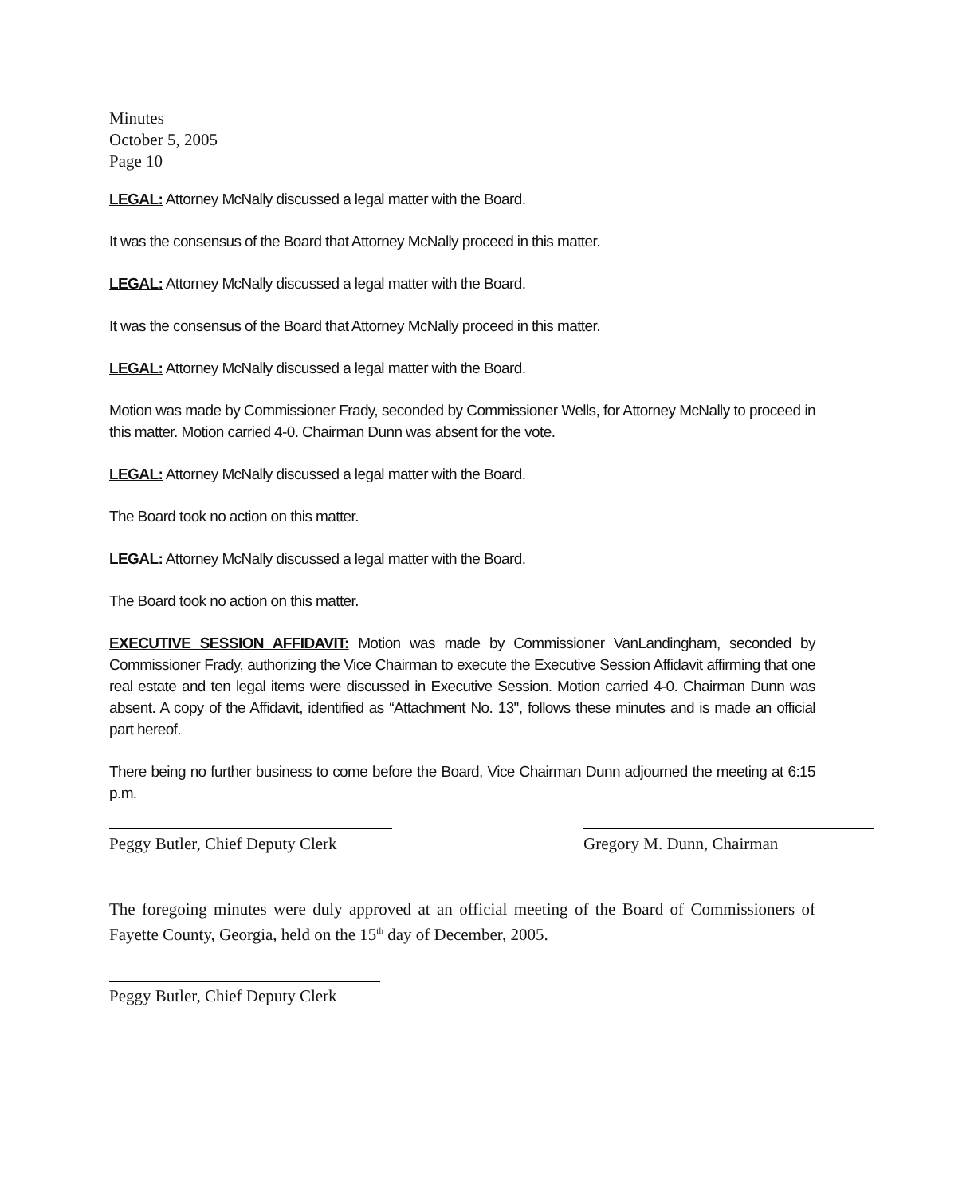Minutes
October 5, 2005
Page 10
LEGAL: Attorney McNally discussed a legal matter with the Board.
It was the consensus of the Board that Attorney McNally proceed in this matter.
LEGAL: Attorney McNally discussed a legal matter with the Board.
It was the consensus of the Board that Attorney McNally proceed in this matter.
LEGAL: Attorney McNally discussed a legal matter with the Board.
Motion was made by Commissioner Frady, seconded by Commissioner Wells, for Attorney McNally to proceed in this matter. Motion carried 4-0. Chairman Dunn was absent for the vote.
LEGAL: Attorney McNally discussed a legal matter with the Board.
The Board took no action on this matter.
LEGAL: Attorney McNally discussed a legal matter with the Board.
The Board took no action on this matter.
EXECUTIVE SESSION AFFIDAVIT: Motion was made by Commissioner VanLandingham, seconded by Commissioner Frady, authorizing the Vice Chairman to execute the Executive Session Affidavit affirming that one real estate and ten legal items were discussed in Executive Session. Motion carried 4-0. Chairman Dunn was absent. A copy of the Affidavit, identified as “Attachment No. 13", follows these minutes and is made an official part hereof.
There being no further business to come before the Board, Vice Chairman Dunn adjourned the meeting at 6:15 p.m.
Peggy Butler, Chief Deputy Clerk
Gregory M. Dunn, Chairman
The foregoing minutes were duly approved at an official meeting of the Board of Commissioners of Fayette County, Georgia, held on the 15<sup>th</sup> day of December, 2005.
Peggy Butler, Chief Deputy Clerk